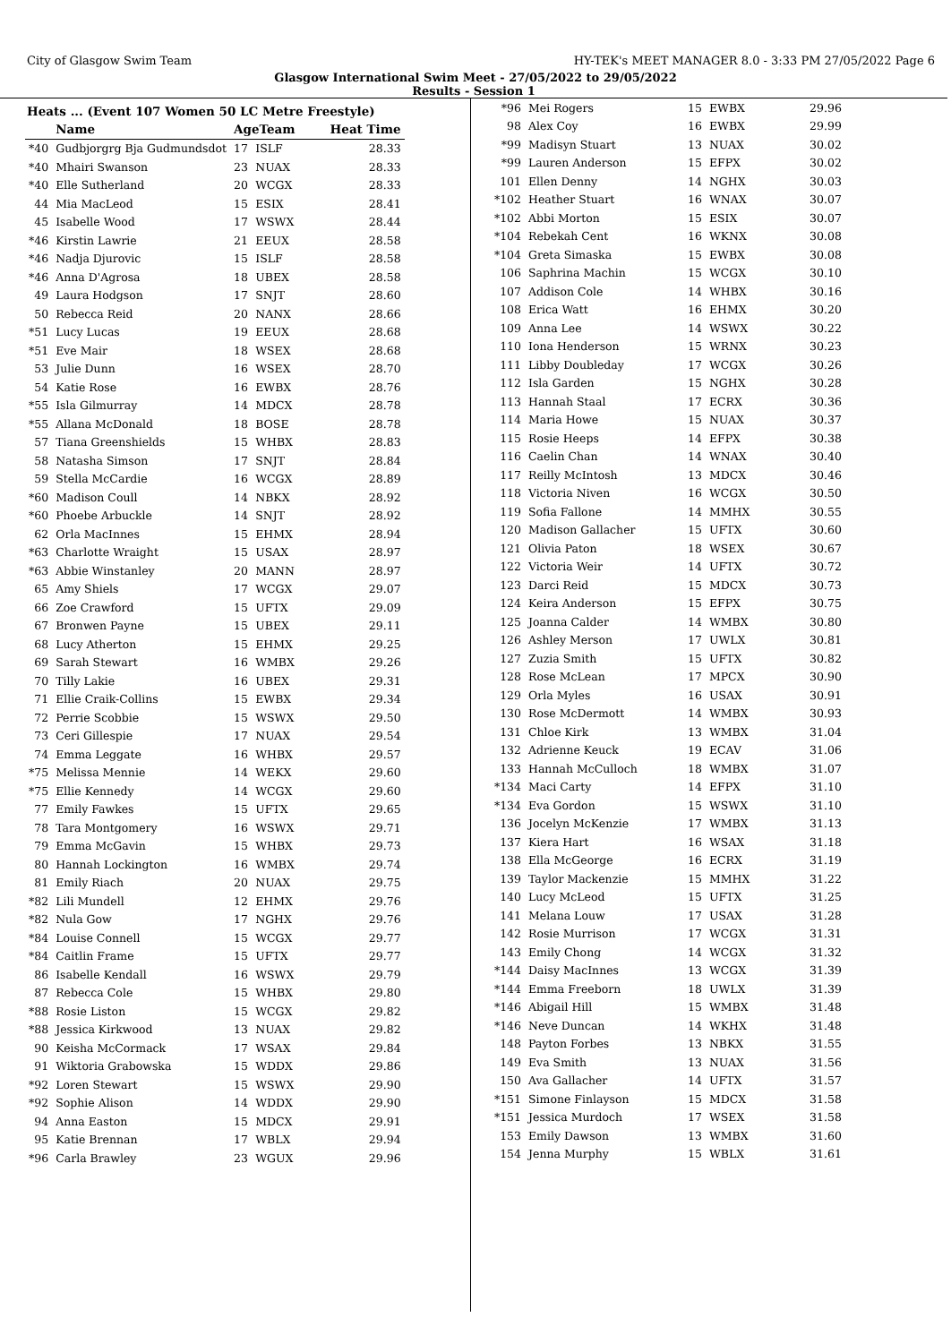City of Glasgow Swim Team HY-TEK's MEET MANAGER 8.0 - 3:33 PM 27/05/2022 Page 6
Glasgow International Swim Meet - 27/05/2022 to 29/05/2022
Results - Session 1
Heats ... (Event 107 Women 50 LC Metre Freestyle)
| | Name | AgeTeam | | Heat Time |
| --- | --- | --- | --- | --- |
| *40 | Gudbjorgrg Bja Gudmundsdot | 17 | ISLF | 28.33 |
| *40 | Mhairi Swanson | 23 | NUAX | 28.33 |
| *40 | Elle Sutherland | 20 | WCGX | 28.33 |
| 44 | Mia MacLeod | 15 | ESIX | 28.41 |
| 45 | Isabelle Wood | 17 | WSWX | 28.44 |
| *46 | Kirstin Lawrie | 21 | EEUX | 28.58 |
| *46 | Nadja Djurovic | 15 | ISLF | 28.58 |
| *46 | Anna D'Agrosa | 18 | UBEX | 28.58 |
| 49 | Laura Hodgson | 17 | SNJT | 28.60 |
| 50 | Rebecca Reid | 20 | NANX | 28.66 |
| *51 | Lucy Lucas | 19 | EEUX | 28.68 |
| *51 | Eve Mair | 18 | WSEX | 28.68 |
| 53 | Julie Dunn | 16 | WSEX | 28.70 |
| 54 | Katie Rose | 16 | EWBX | 28.76 |
| *55 | Isla Gilmurray | 14 | MDCX | 28.78 |
| *55 | Allana McDonald | 18 | BOSE | 28.78 |
| 57 | Tiana Greenshields | 15 | WHBX | 28.83 |
| 58 | Natasha Simson | 17 | SNJT | 28.84 |
| 59 | Stella McCardie | 16 | WCGX | 28.89 |
| *60 | Madison Coull | 14 | NBKX | 28.92 |
| *60 | Phoebe Arbuckle | 14 | SNJT | 28.92 |
| 62 | Orla MacInnes | 15 | EHMX | 28.94 |
| *63 | Charlotte Wraight | 15 | USAX | 28.97 |
| *63 | Abbie Winstanley | 20 | MANN | 28.97 |
| 65 | Amy Shiels | 17 | WCGX | 29.07 |
| 66 | Zoe Crawford | 15 | UFTX | 29.09 |
| 67 | Bronwen Payne | 15 | UBEX | 29.11 |
| 68 | Lucy Atherton | 15 | EHMX | 29.25 |
| 69 | Sarah Stewart | 16 | WMBX | 29.26 |
| 70 | Tilly Lakie | 16 | UBEX | 29.31 |
| 71 | Ellie Craik-Collins | 15 | EWBX | 29.34 |
| 72 | Perrie Scobbie | 15 | WSWX | 29.50 |
| 73 | Ceri Gillespie | 17 | NUAX | 29.54 |
| 74 | Emma Leggate | 16 | WHBX | 29.57 |
| *75 | Melissa Mennie | 14 | WEKX | 29.60 |
| *75 | Ellie Kennedy | 14 | WCGX | 29.60 |
| 77 | Emily Fawkes | 15 | UFTX | 29.65 |
| 78 | Tara Montgomery | 16 | WSWX | 29.71 |
| 79 | Emma McGavin | 15 | WHBX | 29.73 |
| 80 | Hannah Lockington | 16 | WMBX | 29.74 |
| 81 | Emily Riach | 20 | NUAX | 29.75 |
| *82 | Lili Mundell | 12 | EHMX | 29.76 |
| *82 | Nula Gow | 17 | NGHX | 29.76 |
| *84 | Louise Connell | 15 | WCGX | 29.77 |
| *84 | Caitlin Frame | 15 | UFTX | 29.77 |
| 86 | Isabelle Kendall | 16 | WSWX | 29.79 |
| 87 | Rebecca Cole | 15 | WHBX | 29.80 |
| *88 | Rosie Liston | 15 | WCGX | 29.82 |
| *88 | Jessica Kirkwood | 13 | NUAX | 29.82 |
| 90 | Keisha McCormack | 17 | WSAX | 29.84 |
| 91 | Wiktoria Grabowska | 15 | WDDX | 29.86 |
| *92 | Loren Stewart | 15 | WSWX | 29.90 |
| *92 | Sophie Alison | 14 | WDDX | 29.90 |
| 94 | Anna Easton | 15 | MDCX | 29.91 |
| 95 | Katie Brennan | 17 | WBLX | 29.94 |
| *96 | Carla Brawley | 23 | WGUX | 29.96 |
| *96 | Mei Rogers | 15 | EWBX | 29.96 |
| 98 | Alex Coy | 16 | EWBX | 29.99 |
| *99 | Madisyn Stuart | 13 | NUAX | 30.02 |
| *99 | Lauren Anderson | 15 | EFPX | 30.02 |
| 101 | Ellen Denny | 14 | NGHX | 30.03 |
| *102 | Heather Stuart | 16 | WNAX | 30.07 |
| *102 | Abbi Morton | 15 | ESIX | 30.07 |
| *104 | Rebekah Cent | 16 | WKNX | 30.08 |
| *104 | Greta Simaska | 15 | EWBX | 30.08 |
| 106 | Saphrina Machin | 15 | WCGX | 30.10 |
| 107 | Addison Cole | 14 | WHBX | 30.16 |
| 108 | Erica Watt | 16 | EHMX | 30.20 |
| 109 | Anna Lee | 14 | WSWX | 30.22 |
| 110 | Iona Henderson | 15 | WRNX | 30.23 |
| 111 | Libby Doubleday | 17 | WCGX | 30.26 |
| 112 | Isla Garden | 15 | NGHX | 30.28 |
| 113 | Hannah Staal | 17 | ECRX | 30.36 |
| 114 | Maria Howe | 15 | NUAX | 30.37 |
| 115 | Rosie Heeps | 14 | EFPX | 30.38 |
| 116 | Caelin Chan | 14 | WNAX | 30.40 |
| 117 | Reilly McIntosh | 13 | MDCX | 30.46 |
| 118 | Victoria Niven | 16 | WCGX | 30.50 |
| 119 | Sofia Fallone | 14 | MMHX | 30.55 |
| 120 | Madison Gallacher | 15 | UFTX | 30.60 |
| 121 | Olivia Paton | 18 | WSEX | 30.67 |
| 122 | Victoria Weir | 14 | UFTX | 30.72 |
| 123 | Darci Reid | 15 | MDCX | 30.73 |
| 124 | Keira Anderson | 15 | EFPX | 30.75 |
| 125 | Joanna Calder | 14 | WMBX | 30.80 |
| 126 | Ashley Merson | 17 | UWLX | 30.81 |
| 127 | Zuzia Smith | 15 | UFTX | 30.82 |
| 128 | Rose McLean | 17 | MPCX | 30.90 |
| 129 | Orla Myles | 16 | USAX | 30.91 |
| 130 | Rose McDermott | 14 | WMBX | 30.93 |
| 131 | Chloe Kirk | 13 | WMBX | 31.04 |
| 132 | Adrienne Keuck | 19 | ECAV | 31.06 |
| 133 | Hannah McCulloch | 18 | WMBX | 31.07 |
| *134 | Maci Carty | 14 | EFPX | 31.10 |
| *134 | Eva Gordon | 15 | WSWX | 31.10 |
| 136 | Jocelyn McKenzie | 17 | WMBX | 31.13 |
| 137 | Kiera Hart | 16 | WSAX | 31.18 |
| 138 | Ella McGeorge | 16 | ECRX | 31.19 |
| 139 | Taylor Mackenzie | 15 | MMHX | 31.22 |
| 140 | Lucy McLeod | 15 | UFTX | 31.25 |
| 141 | Melana Louw | 17 | USAX | 31.28 |
| 142 | Rosie Murrison | 17 | WCGX | 31.31 |
| 143 | Emily Chong | 14 | WCGX | 31.32 |
| *144 | Daisy MacInnes | 13 | WCGX | 31.39 |
| *144 | Emma Freeborn | 18 | UWLX | 31.39 |
| *146 | Abigail Hill | 15 | WMBX | 31.48 |
| *146 | Neve Duncan | 14 | WKHX | 31.48 |
| 148 | Payton Forbes | 13 | NBKX | 31.55 |
| 149 | Eva Smith | 13 | NUAX | 31.56 |
| 150 | Ava Gallacher | 14 | UFTX | 31.57 |
| *151 | Simone Finlayson | 15 | MDCX | 31.58 |
| *151 | Jessica Murdoch | 17 | WSEX | 31.58 |
| 153 | Emily Dawson | 13 | WMBX | 31.60 |
| 154 | Jenna Murphy | 15 | WBLX | 31.61 |